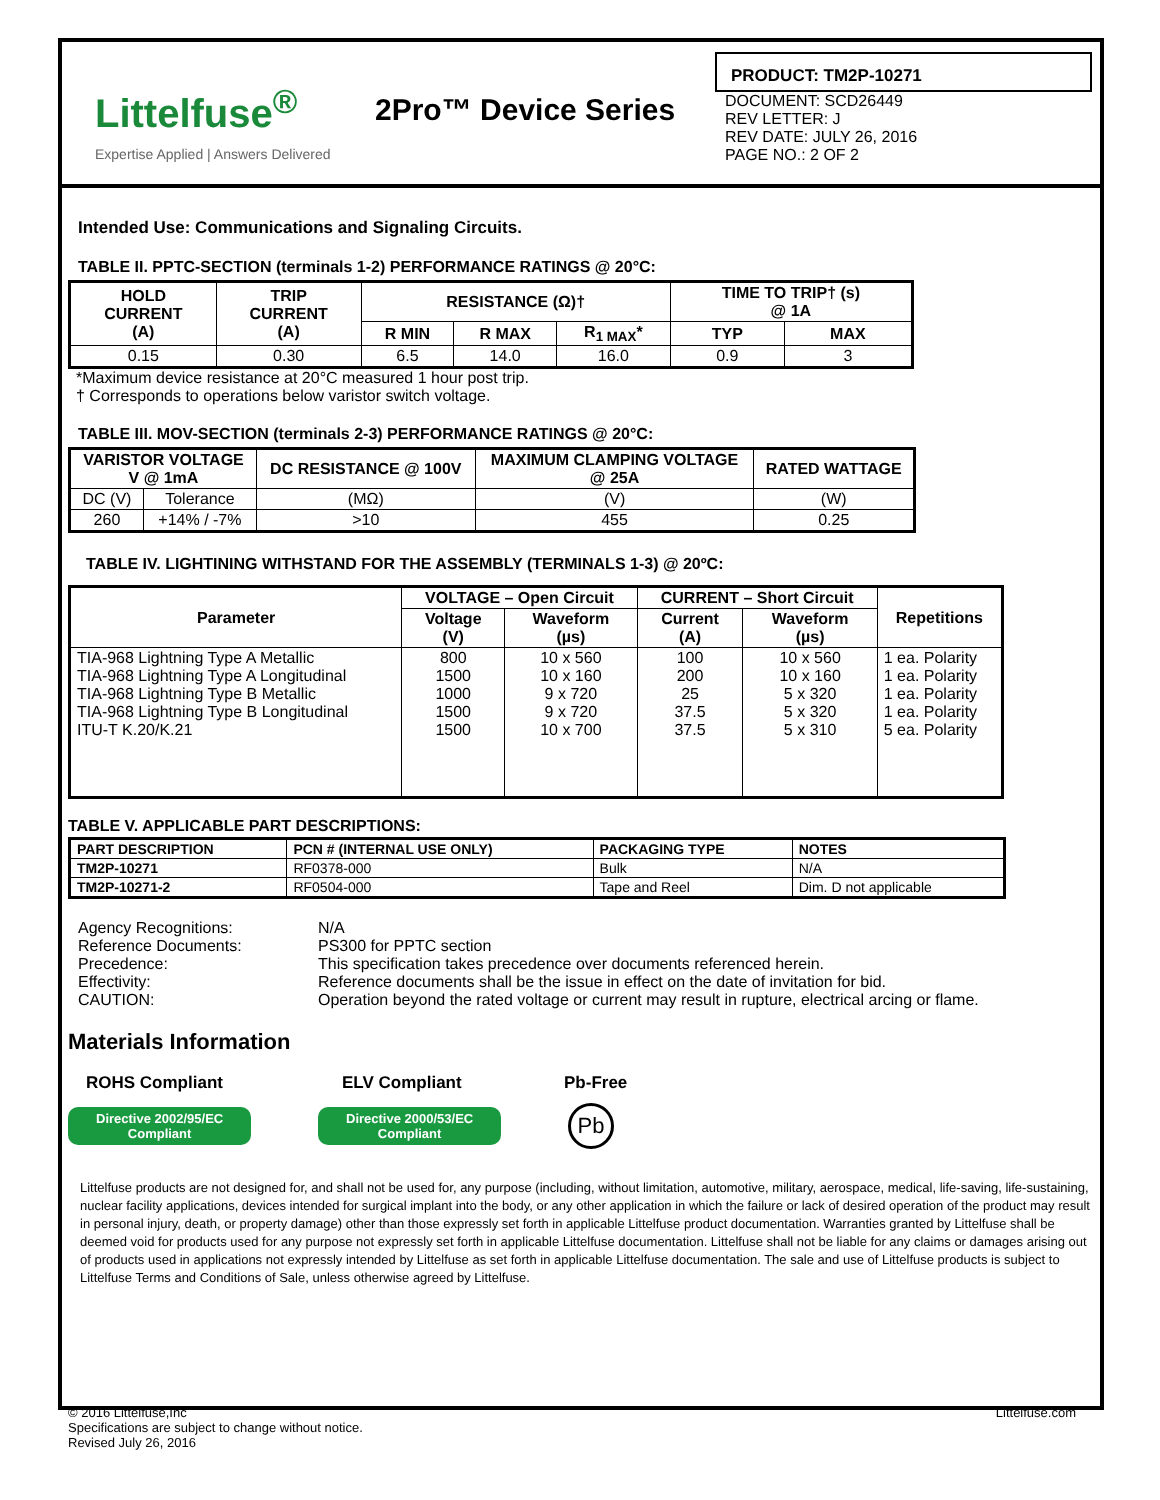Littelfuse<sup>®</sup>
Expertise Applied | Answers Delivered
2Pro™ Device Series
PRODUCT: TM2P-10271
DOCUMENT: SCD26449
REV LETTER: J
REV DATE: JULY 26, 2016
PAGE NO.: 2 OF 2
Intended Use: Communications and Signaling Circuits.
TABLE II. PPTC-SECTION (terminals 1-2) PERFORMANCE RATINGS @ 20°C:
| HOLD CURRENT (A) | TRIP CURRENT (A) | RESISTANCE (Ω)† | | | TIME TO TRIP† (s) @ 1A | |
| --- | --- | --- | --- | --- | --- | --- |
| | | R MIN | R MAX | R<sub>1 MAX</sub>* | TYP | MAX |
| 0.15 | 0.30 | 6.5 | 14.0 | 16.0 | 0.9 | 3 |
*Maximum device resistance at 20°C measured 1 hour post trip.
† Corresponds to operations below varistor switch voltage.
TABLE III. MOV-SECTION (terminals 2-3) PERFORMANCE RATINGS @ 20°C:
| VARISTOR VOLTAGE V @ 1mA | | DC RESISTANCE @ 100V | MAXIMUM CLAMPING VOLTAGE @ 25A | RATED WATTAGE |
| --- | --- | --- | --- | --- |
| DC (V) | Tolerance | (MΩ) | (V) | (W) |
| 260 | +14% / -7% | >10 | 455 | 0.25 |
TABLE IV. LIGHTINING WITHSTAND FOR THE ASSEMBLY (TERMINALS 1-3) @ 20ºC:
| Parameter | VOLTAGE – Open Circuit | | CURRENT – Short Circuit | | Repetitions |
| --- | --- | --- | --- | --- | --- |
| | Voltage (V) | Waveform (µs) | Current (A) | Waveform (µs) | |
| TIA-968 Lightning Type A Metallic TIA-968 Lightning Type A Longitudinal TIA-968 Lightning Type B Metallic TIA-968 Lightning Type B Longitudinal ITU-T K.20/K.21 | 800 1500 1000 1500 1500 | 10 x 560 10 x 160 9 x 720 9 x 720 10 x 700 | 100 200 25 37.5 37.5 | 10 x 560 10 x 160 5 x 320 5 x 320 5 x 310 | 1 ea. Polarity 1 ea. Polarity 1 ea. Polarity 1 ea. Polarity 5 ea. Polarity |
TABLE V. APPLICABLE PART DESCRIPTIONS:
| PART DESCRIPTION | PCN # (INTERNAL USE ONLY) | PACKAGING TYPE | NOTES |
| --- | --- | --- | --- |
| TM2P-10271 | RF0378-000 | Bulk | N/A |
| TM2P-10271-2 | RF0504-000 | Tape and Reel | Dim. D not applicable |
| Agency Recognitions: | N/A |
| Reference Documents: | PS300 for PPTC section |
| Precedence: | This specification takes precedence over documents referenced herein. |
| Effectivity: | Reference documents shall be the issue in effect on the date of invitation for bid. |
| CAUTION: | Operation beyond the rated voltage or current may result in rupture, electrical arcing or flame. |
Materials Information
ROHS Compliant ELV Compliant Pb-Free
Directive 2002/95/EC
Compliant
Directive 2000/53/EC
Compliant
Pb
Littelfuse products are not designed for, and shall not be used for, any purpose (including, without limitation, automotive, military, aerospace, medical, life-saving, life-sustaining, nuclear facility applications, devices intended for surgical implant into the body, or any other application in which the failure or lack of desired operation of the product may result in personal injury, death, or property damage) other than those expressly set forth in applicable Littelfuse product documentation. Warranties granted by Littelfuse shall be deemed void for products used for any purpose not expressly set forth in applicable Littelfuse documentation. Littelfuse shall not be liable for any claims or damages arising out of products used in applications not expressly intended by Littelfuse as set forth in applicable Littelfuse documentation. The sale and use of Littelfuse products is subject to Littelfuse Terms and Conditions of Sale, unless otherwise agreed by Littelfuse.
© 2016 Littelfuse,Inc
Specifications are subject to change without notice.
Revised July 26, 2016
Littelfuse.com